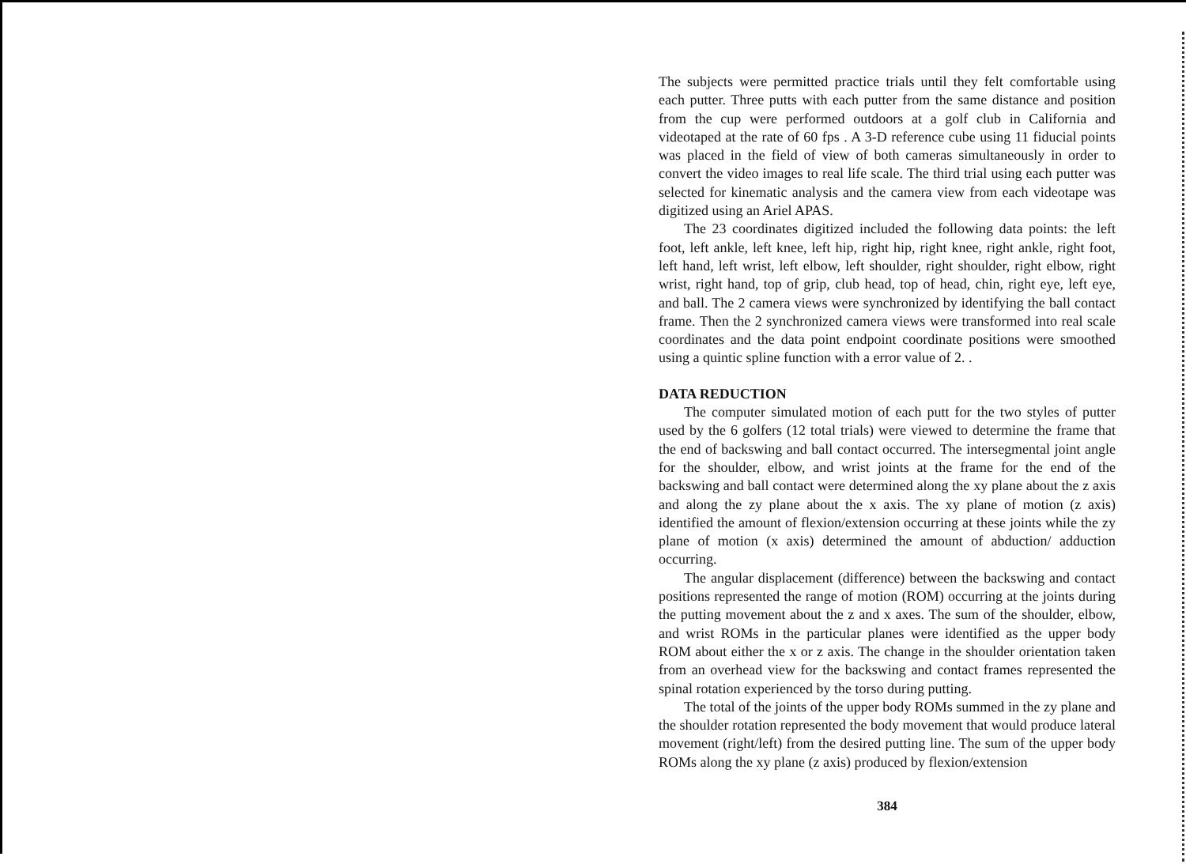The subjects were permitted practice trials until they felt comfortable using each putter. Three putts with each putter from the same distance and position from the cup were performed outdoors at a golf club in California and videotaped at the rate of 60 fps . A 3-D reference cube using 11 fiducial points was placed in the field of view of both cameras simultaneously in order to convert the video images to real life scale. The third trial using each putter was selected for kinematic analysis and the camera view from each videotape was digitized using an Ariel APAS.
The 23 coordinates digitized included the following data points: the left foot, left ankle, left knee, left hip, right hip, right knee, right ankle, right foot, left hand, left wrist, left elbow, left shoulder, right shoulder, right elbow, right wrist, right hand, top of grip, club head, top of head, chin, right eye, left eye, and ball. The 2 camera views were synchronized by identifying the ball contact frame. Then the 2 synchronized camera views were transformed into real scale coordinates and the data point endpoint coordinate positions were smoothed using a quintic spline function with a error value of 2. .
DATA REDUCTION
The computer simulated motion of each putt for the two styles of putter used by the 6 golfers (12 total trials) were viewed to determine the frame that the end of backswing and ball contact occurred. The intersegmental joint angle for the shoulder, elbow, and wrist joints at the frame for the end of the backswing and ball contact were determined along the xy plane about the z axis and along the zy plane about the x axis. The xy plane of motion (z axis) identified the amount of flexion/extension occurring at these joints while the zy plane of motion (x axis) determined the amount of abduction/ adduction occurring.
The angular displacement (difference) between the backswing and contact positions represented the range of motion (ROM) occurring at the joints during the putting movement about the z and x axes. The sum of the shoulder, elbow, and wrist ROMs in the particular planes were identified as the upper body ROM about either the x or z axis. The change in the shoulder orientation taken from an overhead view for the backswing and contact frames represented the spinal rotation experienced by the torso during putting.
The total of the joints of the upper body ROMs summed in the zy plane and the shoulder rotation represented the body movement that would produce lateral movement (right/left) from the desired putting line. The sum of the upper body ROMs along the xy plane (z axis) produced by flexion/extension
384